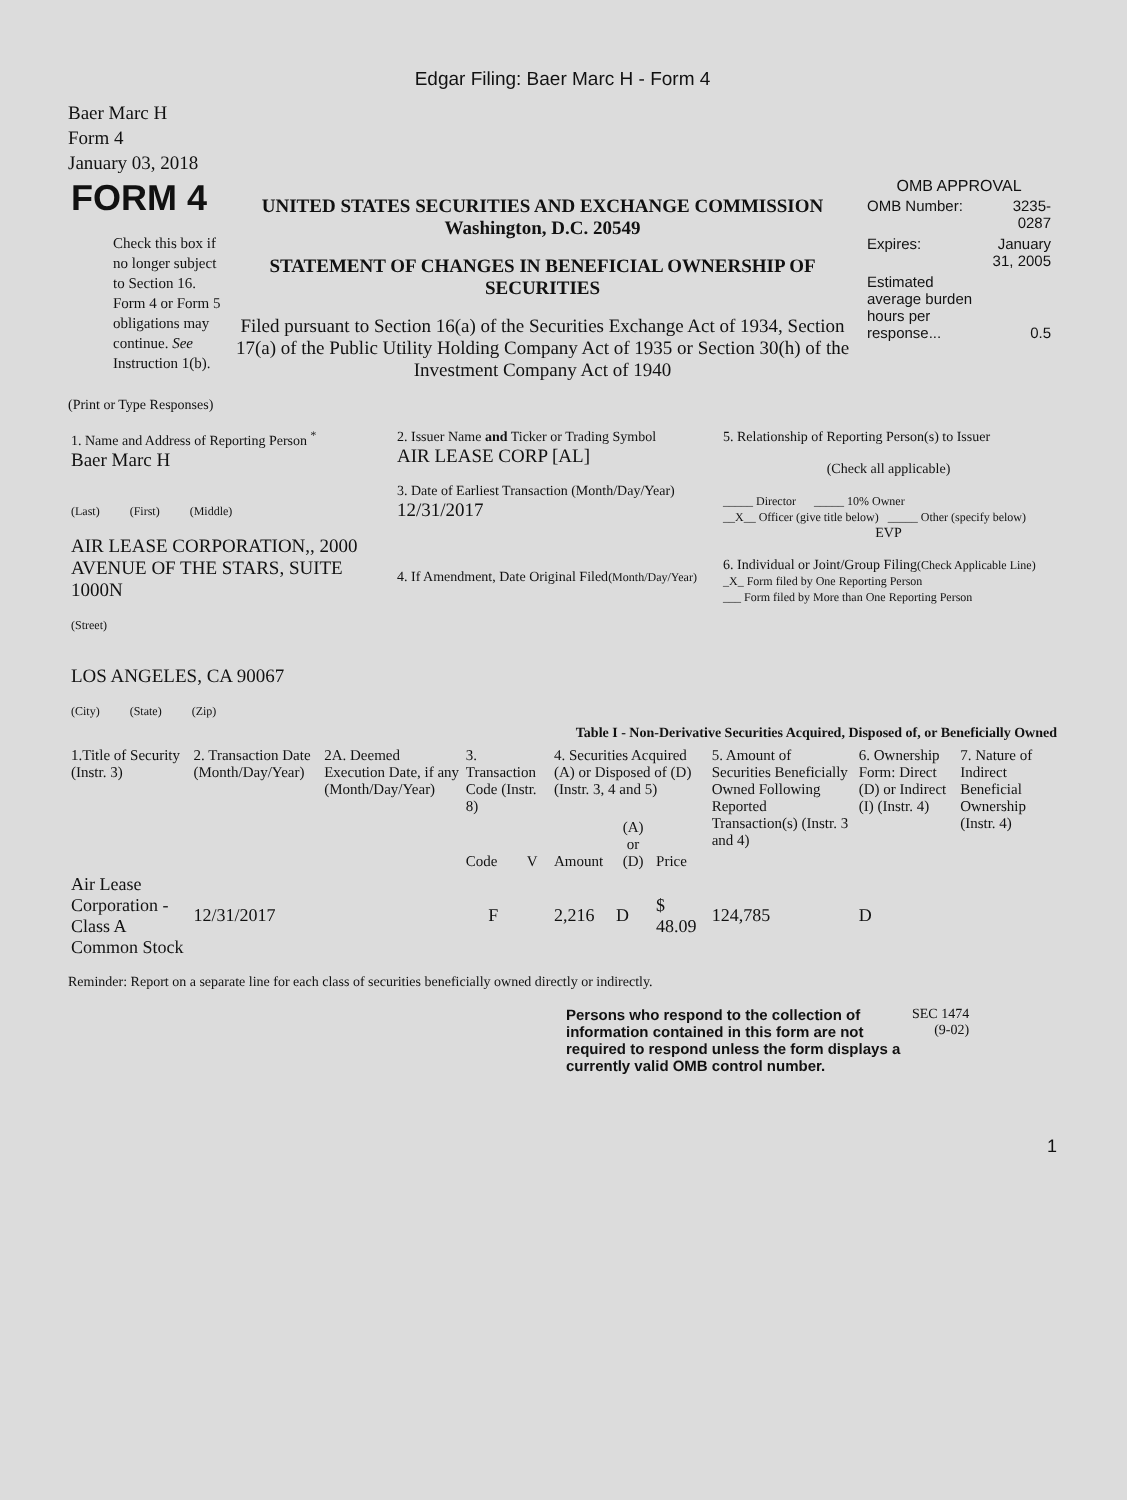Edgar Filing: Baer Marc H - Form 4
Baer Marc H
Form 4
January 03, 2018
| FORM 4 Check this box if no longer subject to Section 16. Form 4 or Form 5 obligations may continue. See Instruction 1(b). | UNITED STATES SECURITIES AND EXCHANGE COMMISSION Washington, D.C. 20549 STATEMENT OF CHANGES IN BENEFICIAL OWNERSHIP OF SECURITIES Filed pursuant to Section 16(a) of the Securities Exchange Act of 1934, Section 17(a) of the Public Utility Holding Company Act of 1935 or Section 30(h) of the Investment Company Act of 1940 | OMB APPROVAL / OMB Number: / 3235-0287 / / Expires: / January 31, 2005 / / Estimated average burden hours per response... / 0.5 / |
(Print or Type Responses)
| 1. Name and Address of Reporting Person <sup>*</sup> Baer Marc H (Last) (First) (Middle) AIR LEASE CORPORATION,, 2000 AVENUE OF THE STARS, SUITE 1000N (Street) LOS ANGELES, CA 90067 (City) (State) (Zip) | 2. Issuer Name and Ticker or Trading Symbol AIR LEASE CORP [AL] 3. Date of Earliest Transaction (Month/Day/Year) 12/31/2017 4. If Amendment, Date Original Filed (Month/Day/Year) | 5. Relationship of Reporting Person(s) to Issuer (Check all applicable) _____ Director _____ 10% Owner __X__ Officer (give title below) _____ Other (specify below) EVP 6. Individual or Joint/Group Filing (Check Applicable Line) _X_ Form filed by One Reporting Person ___ Form filed by More than One Reporting Person |
Table I - Non-Derivative Securities Acquired, Disposed of, or Beneficially Owned
| 1.Title of Security (Instr. 3) | 2. Transaction Date (Month/Day/Year) | 2A. Deemed Execution Date, if any (Month/Day/Year) | 3. Transaction Code (Instr. 8) | | 4. Securities Acquired (A) or Disposed of (D) (Instr. 3, 4 and 5) | | | 5. Amount of Securities Beneficially Owned Following Reported Transaction(s) (Instr. 3 and 4) | 6. Ownership Form: Direct (D) or Indirect (I) (Instr. 4) | 7. Nature of Indirect Beneficial Ownership (Instr. 4) |
| --- | --- | --- | --- | --- | --- | --- | --- | --- | --- | --- |
| | | | Code | V | Amount | (A) or (D) | Price | | | |
| Air Lease Corporation - Class A Common Stock | 12/31/2017 | | F | | 2,216 | D | $ 48.09 | 124,785 | D | |
Reminder: Report on a separate line for each class of securities beneficially owned directly or indirectly.
| Persons who respond to the collection of information contained in this form are not required to respond unless the form displays a currently valid OMB control number. | SEC 1474 (9-02) |
1